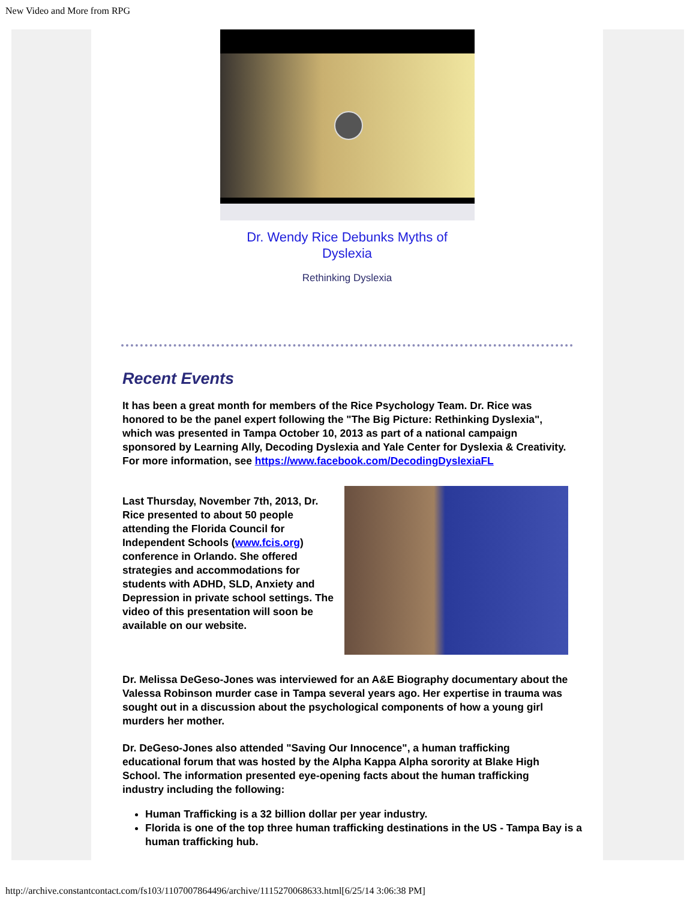New Video and More from RPG
Dr. Wendy Rice Debunks Myths of
Dyslexia
Rethinking Dyslexia
Recent Events
It has been a great month for members of the Rice Psychology Team. Dr. Rice was honored to be the panel expert following the "The Big Picture: Rethinking Dyslexia", which was presented in Tampa October 10, 2013 as part of a national campaign sponsored by Learning Ally, Decoding Dyslexia and Yale Center for Dyslexia & Creativity. For more information, see https://www.facebook.com/DecodingDyslexiaFL
Last Thursday, November 7th, 2013, Dr. Rice presented to about 50 people attending the Florida Council for Independent Schools (www.fcis.org) conference in Orlando. She offered strategies and accommodations for students with ADHD, SLD, Anxiety and Depression in private school settings. The video of this presentation will soon be available on our website.
Dr. Melissa DeGeso-Jones was interviewed for an A&E Biography documentary about the Valessa Robinson murder case in Tampa several years ago. Her expertise in trauma was sought out in a discussion about the psychological components of how a young girl murders her mother.
Dr. DeGeso-Jones also attended "Saving Our Innocence", a human trafficking educational forum that was hosted by the Alpha Kappa Alpha sorority at Blake High School. The information presented eye-opening facts about the human trafficking industry including the following:
Human Trafficking is a 32 billion dollar per year industry.
Florida is one of the top three human trafficking destinations in the US - Tampa Bay is a human trafficking hub.
http://archive.constantcontact.com/fs103/1107007864496/archive/1115270068633.html[6/25/14 3:06:38 PM]